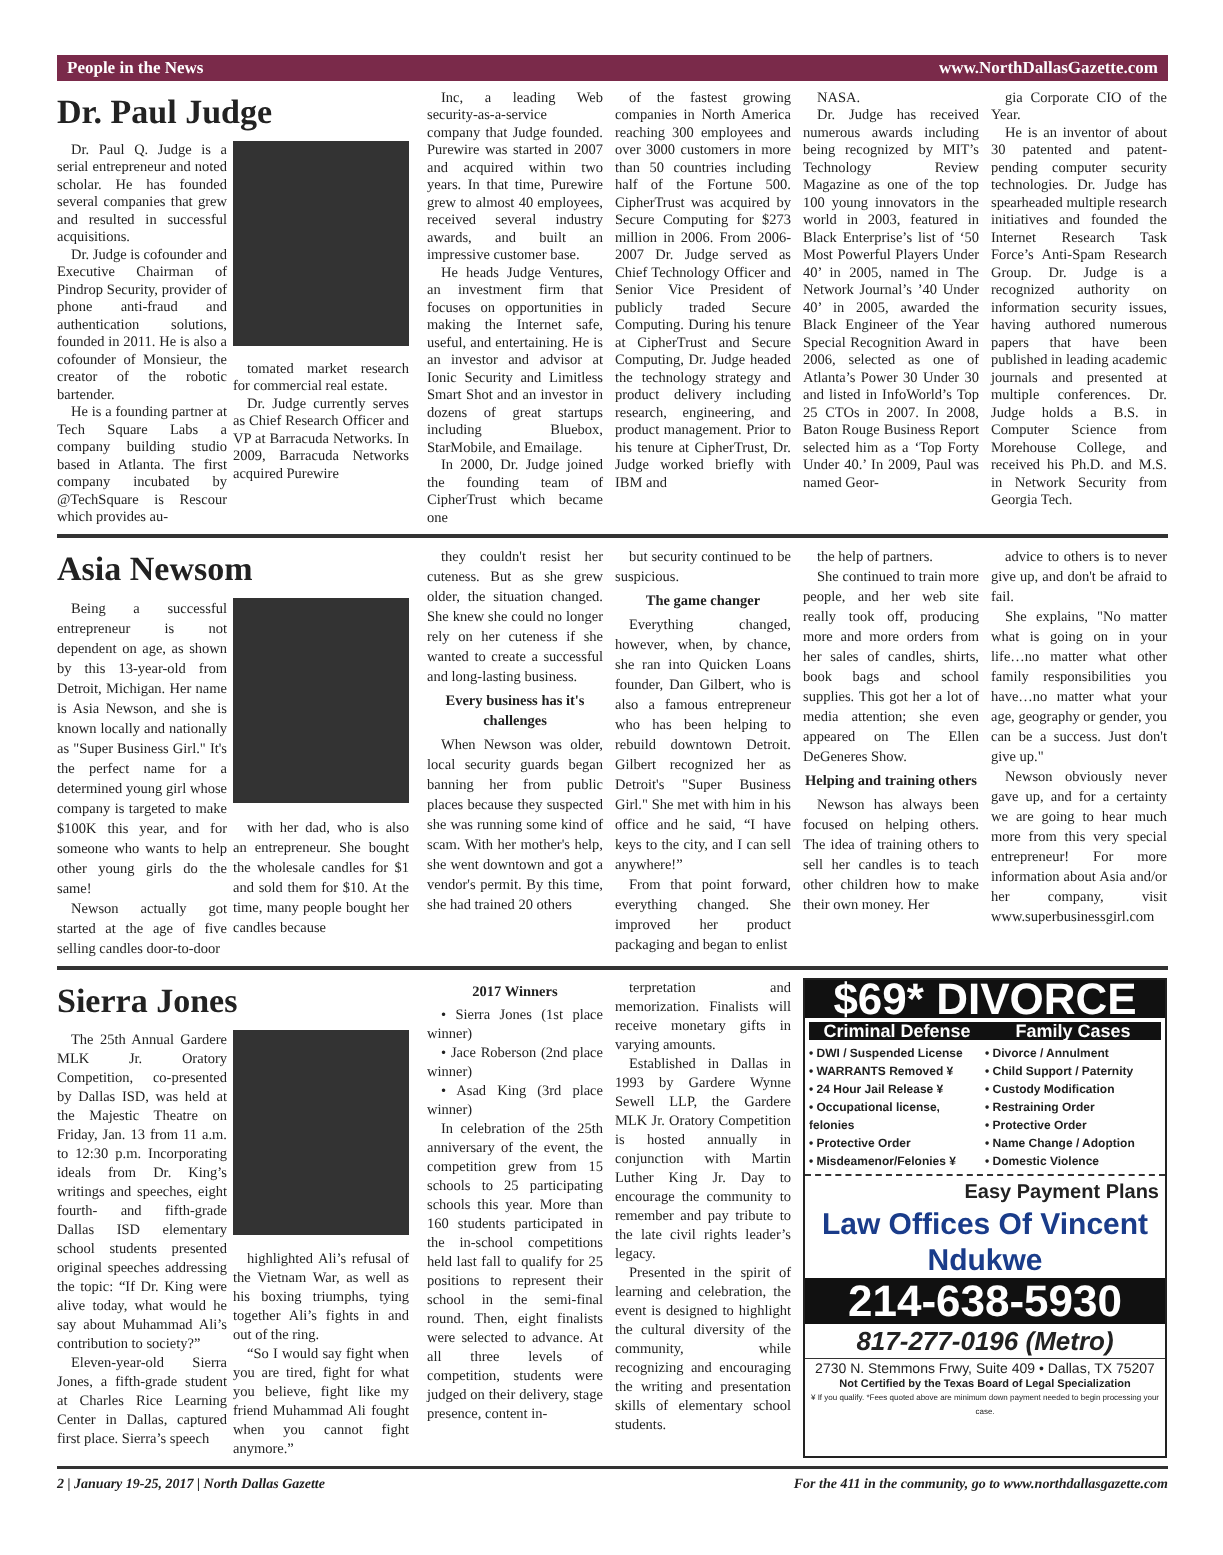People in the News www.NorthDallasGazette.com
Dr. Paul Judge
Dr. Paul Q. Judge is a serial entrepreneur and noted scholar. He has founded several companies that grew and resulted in successful acquisitions.
Dr. Judge is cofounder and Executive Chairman of Pindrop Security, provider of phone anti-fraud and authentication solutions, founded in 2011. He is also a cofounder of Monsieur, the creator of the robotic bartender.
He is a founding partner at Tech Square Labs a company building studio based in Atlanta. The first company incubated by @TechSquare is Rescour which provides au-
tomated market research for commercial real estate.
Dr. Judge currently serves as Chief Research Officer and VP at Barracuda Networks. In 2009, Barracuda Networks acquired Purewire
Inc, a leading Web security-as-a-service company that Judge founded. Purewire was started in 2007 and acquired within two years. In that time, Purewire grew to almost 40 employees, received several industry awards, and built an impressive customer base.
He heads Judge Ventures, an investment firm that focuses on opportunities in making the Internet safe, useful, and entertaining. He is an investor and advisor at Ionic Security and Limitless Smart Shot and an investor in dozens of great startups including Bluebox, StarMobile, and Emailage.
In 2000, Dr. Judge joined the founding team of CipherTrust which became one
of the fastest growing companies in North America reaching 300 employees and over 3000 customers in more than 50 countries including half of the Fortune 500. CipherTrust was acquired by Secure Computing for $273 million in 2006. From 2006-2007 Dr. Judge served as Chief Technology Officer and Senior Vice President of publicly traded Secure Computing. During his tenure at CipherTrust and Secure Computing, Dr. Judge headed the technology strategy and product delivery including research, engineering, and product management. Prior to his tenure at CipherTrust, Dr. Judge worked briefly with IBM and
NASA.
Dr. Judge has received numerous awards including being recognized by MIT’s Technology Review Magazine as one of the top 100 young innovators in the world in 2003, featured in Black Enterprise’s list of ‘50 Most Powerful Players Under 40’ in 2005, named in The Network Journal’s ’40 Under 40’ in 2005, awarded the Black Engineer of the Year Special Recognition Award in 2006, selected as one of Atlanta’s Power 30 Under 30 and listed in InfoWorld’s Top 25 CTOs in 2007. In 2008, Baton Rouge Business Report selected him as a ‘Top Forty Under 40.’ In 2009, Paul was named Geor-
gia Corporate CIO of the Year.
He is an inventor of about 30 patented and patent-pending computer security technologies. Dr. Judge has spearheaded multiple research initiatives and founded the Internet Research Task Force’s Anti-Spam Research Group. Dr. Judge is a recognized authority on information security issues, having authored numerous papers that have been published in leading academic journals and presented at multiple conferences. Dr. Judge holds a B.S. in Computer Science from Morehouse College, and received his Ph.D. and M.S. in Network Security from Georgia Tech.
Asia Newsom
Being a successful entrepreneur is not dependent on age, as shown by this 13-year-old from Detroit, Michigan. Her name is Asia Newson, and she is known locally and nationally as "Super Business Girl." It's the perfect name for a determined young girl whose company is targeted to make $100K this year, and for someone who wants to help other young girls do the same!
Newson actually got started at the age of five selling candles door-to-door
with her dad, who is also an entrepreneur. She bought the wholesale candles for $1 and sold them for $10. At the time, many people bought her candles because
they couldn't resist her cuteness. But as she grew older, the situation changed. She knew she could no longer rely on her cuteness if she wanted to create a successful and long-lasting business.
Every business has it's challenges
When Newson was older, local security guards began banning her from public places because they suspected she was running some kind of scam. With her mother's help, she went downtown and got a vendor's permit. By this time, she had trained 20 others
but security continued to be suspicious.
The game changer
Everything changed, however, when, by chance, she ran into Quicken Loans founder, Dan Gilbert, who is also a famous entrepreneur who has been helping to rebuild downtown Detroit. Gilbert recognized her as Detroit's "Super Business Girl." She met with him in his office and he said, “I have keys to the city, and I can sell anywhere!”
From that point forward, everything changed. She improved her product packaging and began to enlist
the help of partners.
She continued to train more people, and her web site really took off, producing more and more orders from her sales of candles, shirts, book bags and school supplies. This got her a lot of media attention; she even appeared on The Ellen DeGeneres Show.
Helping and training others
Newson has always been focused on helping others. The idea of training others to sell her candles is to teach other children how to make their own money. Her
advice to others is to never give up, and don't be afraid to fail.
She explains, "No matter what is going on in your life…no matter what other family responsibilities you have…no matter what your age, geography or gender, you can be a success. Just don't give up."
Newson obviously never gave up, and for a certainty we are going to hear much more from this very special entrepreneur! For more information about Asia and/or her company, visit www.superbusinessgirl.com
Sierra Jones
The 25th Annual Gardere MLK Jr. Oratory Competition, co-presented by Dallas ISD, was held at the Majestic Theatre on Friday, Jan. 13 from 11 a.m. to 12:30 p.m. Incorporating ideals from Dr. King’s writings and speeches, eight fourth- and fifth-grade Dallas ISD elementary school students presented original speeches addressing the topic: “If Dr. King were alive today, what would he say about Muhammad Ali’s contribution to society?”
Eleven-year-old Sierra Jones, a fifth-grade student at Charles Rice Learning Center in Dallas, captured first place. Sierra’s speech
highlighted Ali’s refusal of the Vietnam War, as well as his boxing triumphs, tying together Ali’s fights in and out of the ring.
“So I would say fight when you are tired, fight for what you believe, fight like my friend Muhammad Ali fought when you cannot fight anymore.”
2017 Winners
• Sierra Jones (1st place winner)
• Jace Roberson (2nd place winner)
• Asad King (3rd place winner)
In celebration of the 25th anniversary of the event, the competition grew from 15 schools to 25 participating schools this year. More than 160 students participated in the in-school competitions held last fall to qualify for 25 positions to represent their school in the semi-final round. Then, eight finalists were selected to advance. At all three levels of competition, students were judged on their delivery, stage presence, content in-
terpretation and memorization. Finalists will receive monetary gifts in varying amounts.
Established in Dallas in 1993 by Gardere Wynne Sewell LLP, the Gardere MLK Jr. Oratory Competition is hosted annually in conjunction with Martin Luther King Jr. Day to encourage the community to remember and pay tribute to the late civil rights leader’s legacy.
Presented in the spirit of learning and celebration, the event is designed to highlight the cultural diversity of the community, while recognizing and encouraging the writing and presentation skills of elementary school students.
$69* DIVORCE
Criminal Defense
• DWI / Suspended License
• WARRANTS Removed ¥
• 24 Hour Jail Release ¥
• Occupational license, felonies
• Protective Order
• Misdeamenor/Felonies ¥
Family Cases
• Divorce / Annulment
• Child Support / Paternity
• Custody Modification
• Restraining Order
• Protective Order
• Name Change / Adoption
• Domestic Violence
Easy Payment Plans
Law Offices Of Vincent Ndukwe
214-638-5930
817-277-0196 (Metro)
2730 N. Stemmons Frwy, Suite 409 • Dallas, TX 75207
Not Certified by the Texas Board of Legal Specialization
¥ If you qualify. *Fees quoted above are minimum down payment needed to begin processing your case.
2 | January 19-25, 2017 | North Dallas Gazette For the 411 in the community, go to www.northdallasgazette.com